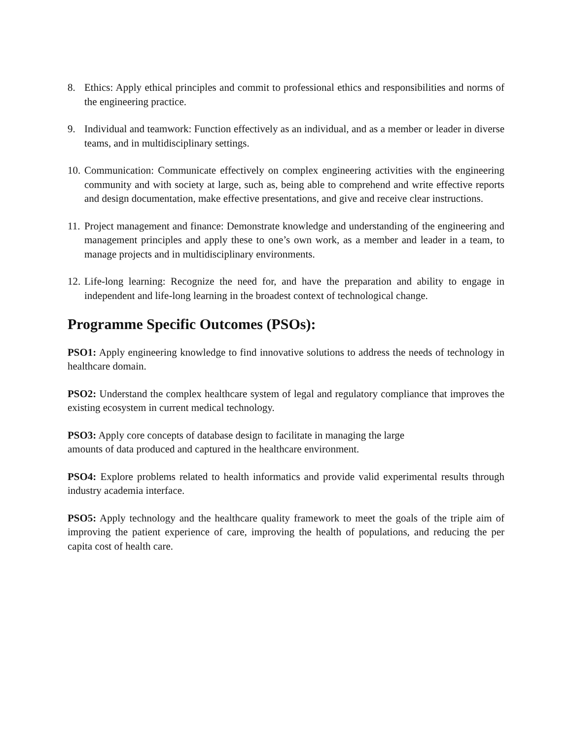8. Ethics: Apply ethical principles and commit to professional ethics and responsibilities and norms of the engineering practice.
9. Individual and teamwork: Function effectively as an individual, and as a member or leader in diverse teams, and in multidisciplinary settings.
10.
Communication: Communicate effectively on complex engineering activities with the engineering community and with society at large, such as, being able to comprehend and write effective reports and design documentation, make effective presentations, and give and receive clear instructions.
11.
Project management and finance: Demonstrate knowledge and understanding of the engineering and management principles and apply these to one’s own work, as a member and leader in a team, to manage projects and in multidisciplinary environments.
12.
Life-long learning: Recognize the need for, and have the preparation and ability to engage in independent and life-long learning in the broadest context of technological change.
Programme Specific Outcomes (PSOs):
PSO1: Apply engineering knowledge to find innovative solutions to address the needs of technology in healthcare domain.
PSO2: Understand the complex healthcare system of legal and regulatory compliance that improves the existing ecosystem in current medical technology.
PSO3: Apply core concepts of database design to facilitate in managing the large
amounts of data produced and captured in the healthcare environment.
PSO4: Explore problems related to health informatics and provide valid experimental results through industry academia interface.
PSO5: Apply technology and the healthcare quality framework to meet the goals of the triple aim of improving the patient experience of care, improving the health of populations, and reducing the per capita cost of health care.